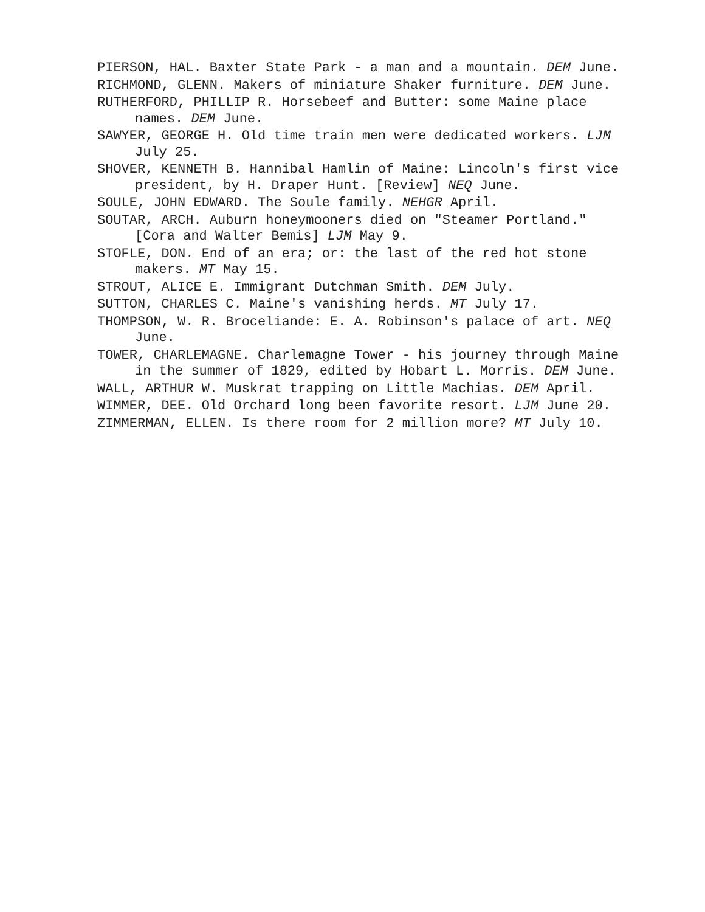PIERSON, HAL. Baxter State Park - a man and a mountain. DEM June.
RICHMOND, GLENN. Makers of miniature Shaker furniture. DEM June.
RUTHERFORD, PHILLIP R. Horsebeef and Butter: some Maine place names. DEM June.
SAWYER, GEORGE H. Old time train men were dedicated workers. LJM July 25.
SHOVER, KENNETH B. Hannibal Hamlin of Maine: Lincoln's first vice president, by H. Draper Hunt. [Review] NEQ June.
SOULE, JOHN EDWARD. The Soule family. NEHGR April.
SOUTAR, ARCH. Auburn honeymooners died on "Steamer Portland." [Cora and Walter Bemis] LJM May 9.
STOFLE, DON. End of an era; or: the last of the red hot stone makers. MT May 15.
STROUT, ALICE E. Immigrant Dutchman Smith. DEM July.
SUTTON, CHARLES C. Maine's vanishing herds. MT July 17.
THOMPSON, W. R. Broceliande: E. A. Robinson's palace of art. NEQ June.
TOWER, CHARLEMAGNE. Charlemagne Tower - his journey through Maine in the summer of 1829, edited by Hobart L. Morris. DEM June.
WALL, ARTHUR W. Muskrat trapping on Little Machias. DEM April.
WIMMER, DEE. Old Orchard long been favorite resort. LJM June 20.
ZIMMERMAN, ELLEN. Is there room for 2 million more? MT July 10.